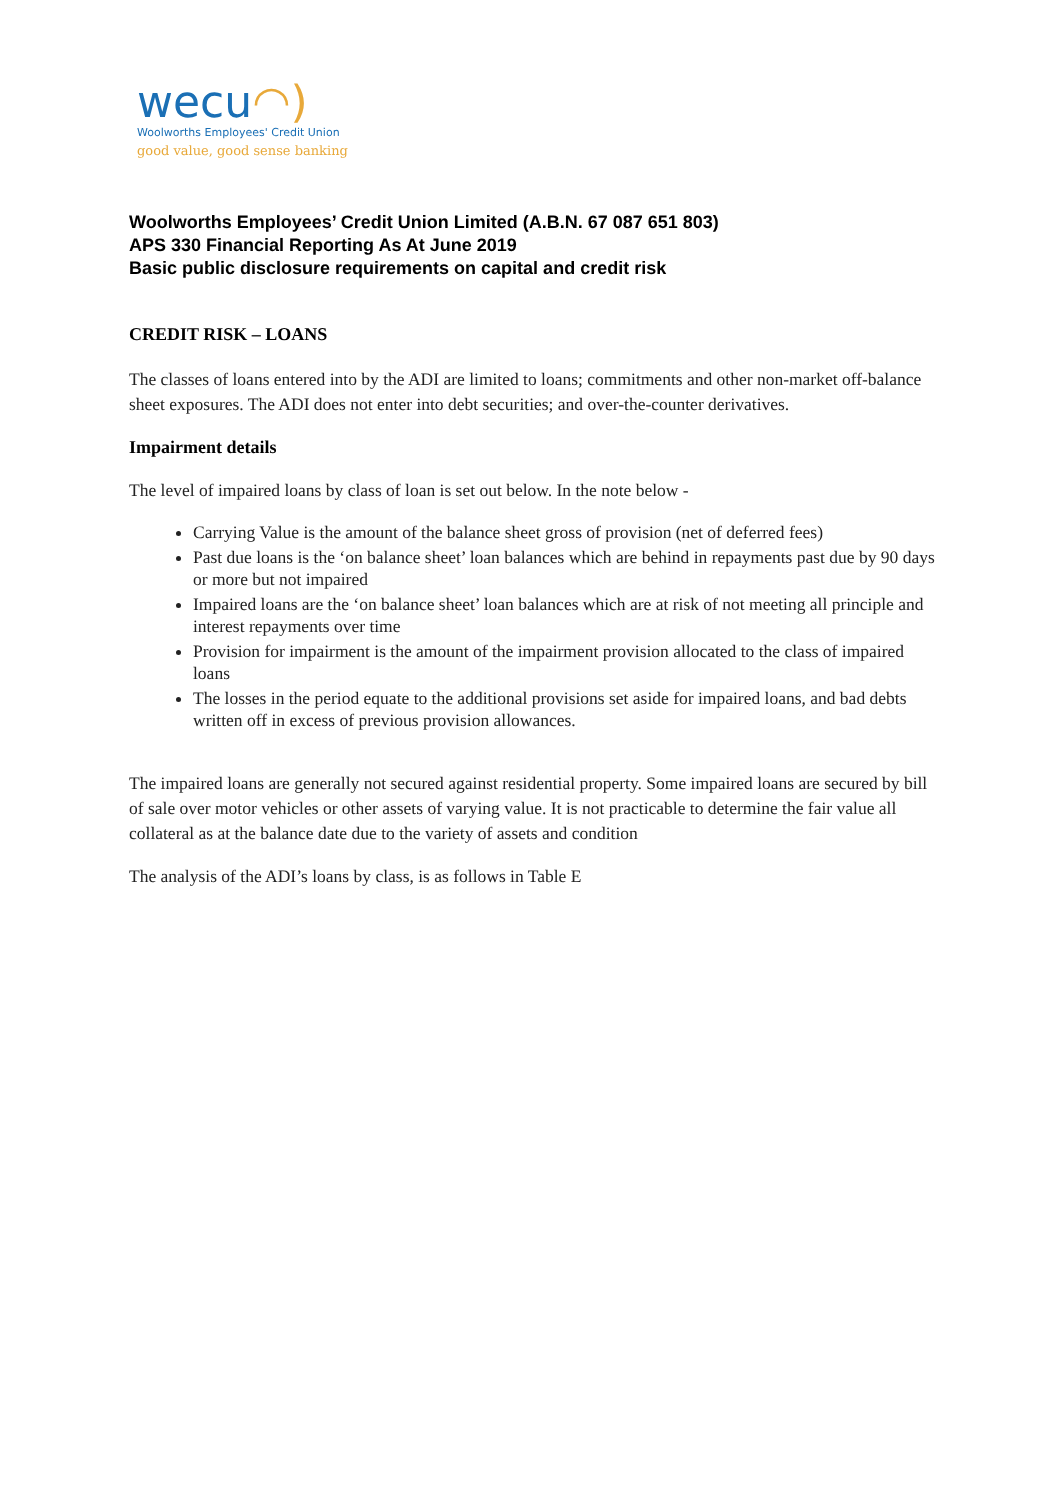wecu◠)
Woolworths Employees' Credit Union
good value, good sense banking
Woolworths Employees’ Credit Union Limited (A.B.N. 67 087 651 803)
APS 330 Financial Reporting As At June 2019
Basic public disclosure requirements on capital and credit risk
CREDIT RISK – LOANS
The classes of loans entered into by the ADI are limited to loans; commitments and other non-market off-balance sheet exposures. The ADI does not enter into debt securities; and over-the-counter derivatives.
Impairment details
The level of impaired loans by class of loan is set out below. In the note below -
Carrying Value is the amount of the balance sheet gross of provision (net of deferred fees)
Past due loans is the ‘on balance sheet’ loan balances which are behind in repayments past due by 90 days or more but not impaired
Impaired loans are the ‘on balance sheet’ loan balances which are at risk of not meeting all principle and interest repayments over time
Provision for impairment is the amount of the impairment provision allocated to the class of impaired loans
The losses in the period equate to the additional provisions set aside for impaired loans, and bad debts written off in excess of previous provision allowances.
The impaired loans are generally not secured against residential property. Some impaired loans are secured by bill of sale over motor vehicles or other assets of varying value. It is not practicable to determine the fair value all collateral as at the balance date due to the variety of assets and condition
The analysis of the ADI’s loans by class, is as follows in Table E